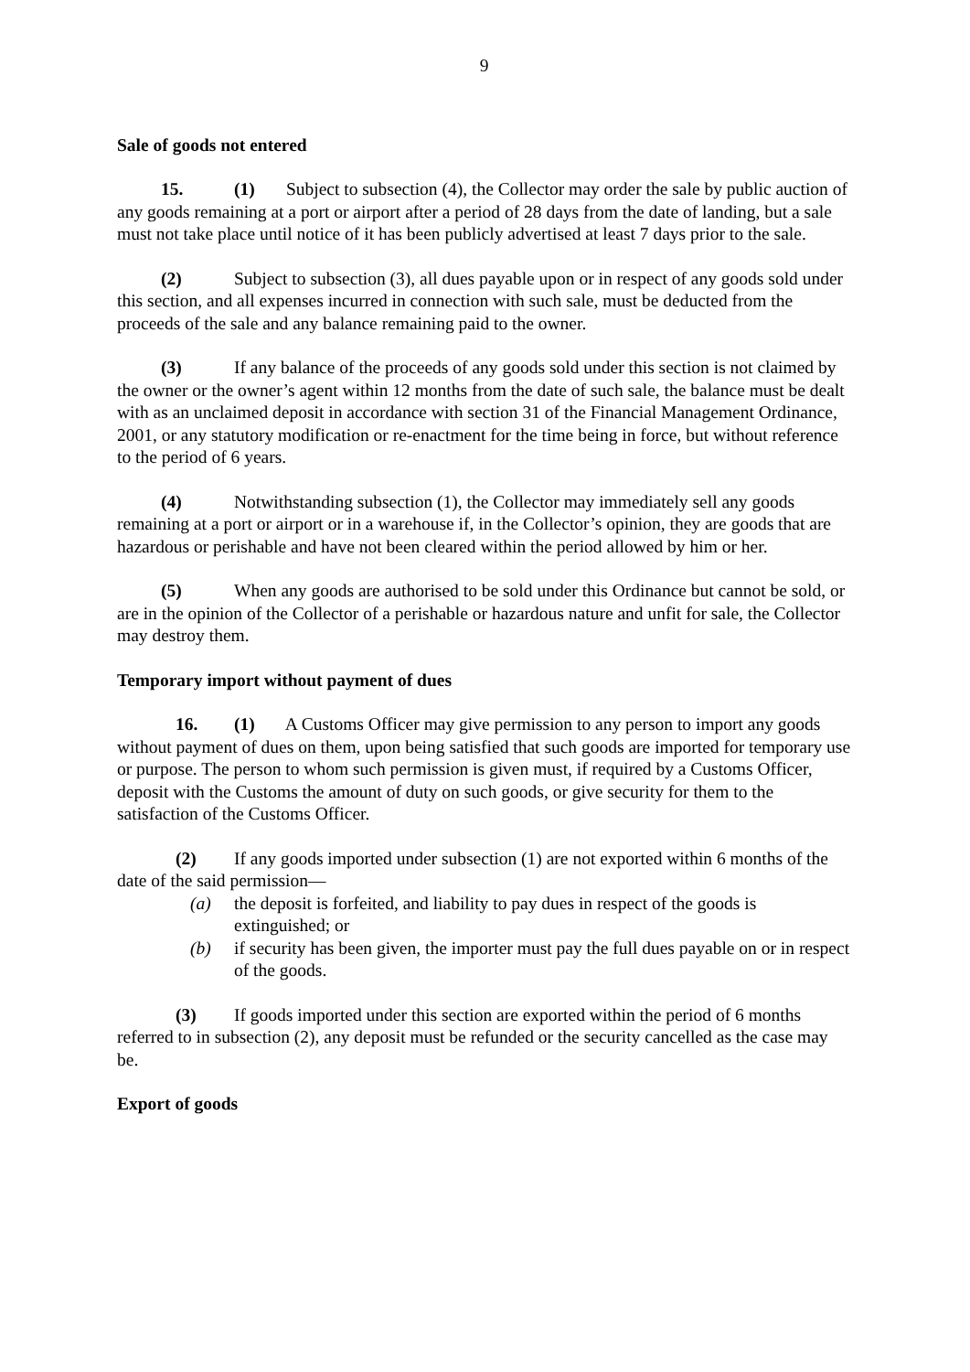9
Sale of goods not entered
15. (1) Subject to subsection (4), the Collector may order the sale by public auction of any goods remaining at a port or airport after a period of 28 days from the date of landing, but a sale must not take place until notice of it has been publicly advertised at least 7 days prior to the sale.
(2) Subject to subsection (3), all dues payable upon or in respect of any goods sold under this section, and all expenses incurred in connection with such sale, must be deducted from the proceeds of the sale and any balance remaining paid to the owner.
(3) If any balance of the proceeds of any goods sold under this section is not claimed by the owner or the owner’s agent within 12 months from the date of such sale, the balance must be dealt with as an unclaimed deposit in accordance with section 31 of the Financial Management Ordinance, 2001, or any statutory modification or re-enactment for the time being in force, but without reference to the period of 6 years.
(4) Notwithstanding subsection (1), the Collector may immediately sell any goods remaining at a port or airport or in a warehouse if, in the Collector’s opinion, they are goods that are hazardous or perishable and have not been cleared within the period allowed by him or her.
(5) When any goods are authorised to be sold under this Ordinance but cannot be sold, or are in the opinion of the Collector of a perishable or hazardous nature and unfit for sale, the Collector may destroy them.
Temporary import without payment of dues
16. (1) A Customs Officer may give permission to any person to import any goods without payment of dues on them, upon being satisfied that such goods are imported for temporary use or purpose. The person to whom such permission is given must, if required by a Customs Officer, deposit with the Customs the amount of duty on such goods, or give security for them to the satisfaction of the Customs Officer.
(2) If any goods imported under subsection (1) are not exported within 6 months of the date of the said permission—
(a) the deposit is forfeited, and liability to pay dues in respect of the goods is extinguished; or
(b) if security has been given, the importer must pay the full dues payable on or in respect of the goods.
(3) If goods imported under this section are exported within the period of 6 months referred to in subsection (2), any deposit must be refunded or the security cancelled as the case may be.
Export of goods